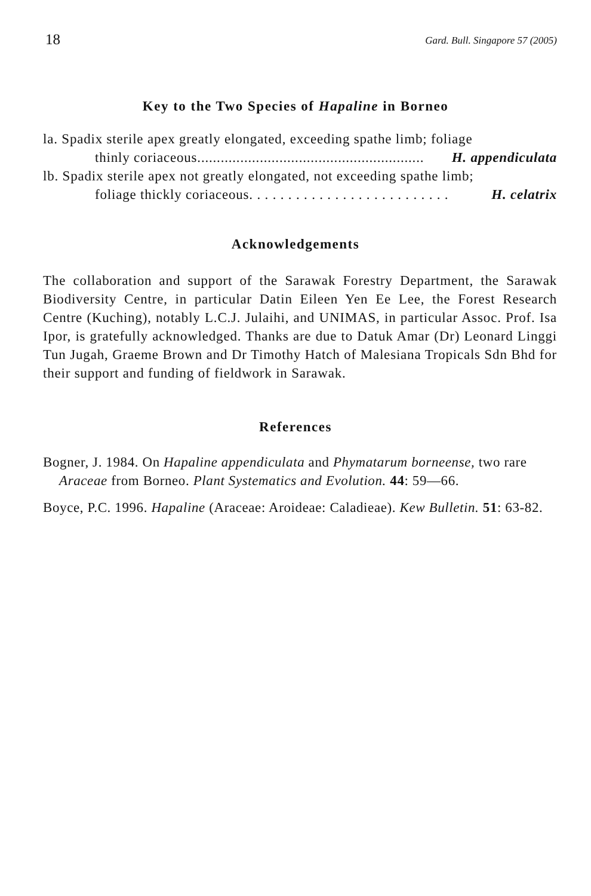18 Gard. Bull. Singapore 57 (2005)
Key to the Two Species of Hapaline in Borneo
la. Spadix sterile apex greatly elongated, exceeding spathe limb; foliage
thinly coriaceous.......................................................... H. appendiculata
lb. Spadix sterile apex not greatly elongated, not exceeding spathe limb;
foliage thickly coriaceous. . . . . . . . . . . . . . . . . . . . . . . . . . H. celatrix
Acknowledgements
The collaboration and support of the Sarawak Forestry Department, the Sarawak Biodiversity Centre, in particular Datin Eileen Yen Ee Lee, the Forest Research Centre (Kuching), notably L.C.J. Julaihi, and UNIMAS, in particular Assoc. Prof. Isa Ipor, is gratefully acknowledged. Thanks are due to Datuk Amar (Dr) Leonard Linggi Tun Jugah, Graeme Brown and Dr Timothy Hatch of Malesiana Tropicals Sdn Bhd for their support and funding of fieldwork in Sarawak.
References
Bogner, J. 1984. On Hapaline appendiculata and Phymatarum borneense, two rare Araceae from Borneo. Plant Systematics and Evolution. 44: 59—66.
Boyce, P.C. 1996. Hapaline (Araceae: Aroideae: Caladieae). Kew Bulletin. 51: 63-82.